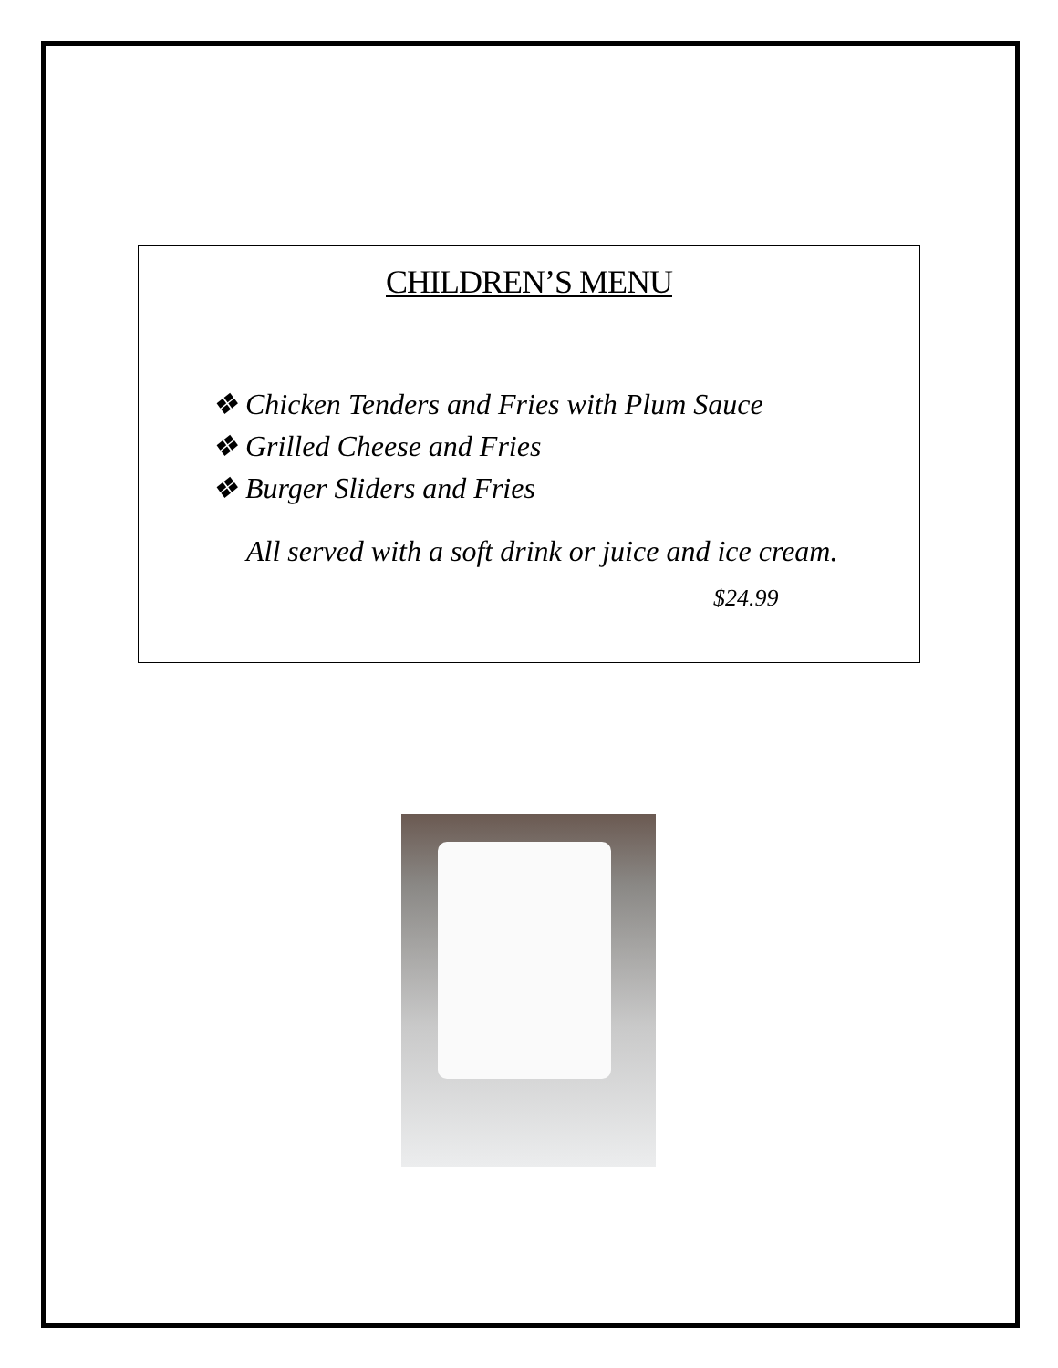CHILDREN’S MENU
❖ Chicken Tenders and Fries with Plum Sauce
❖ Grilled Cheese and Fries
❖ Burger Sliders and Fries
All served with a soft drink or juice and ice cream.
$24.99